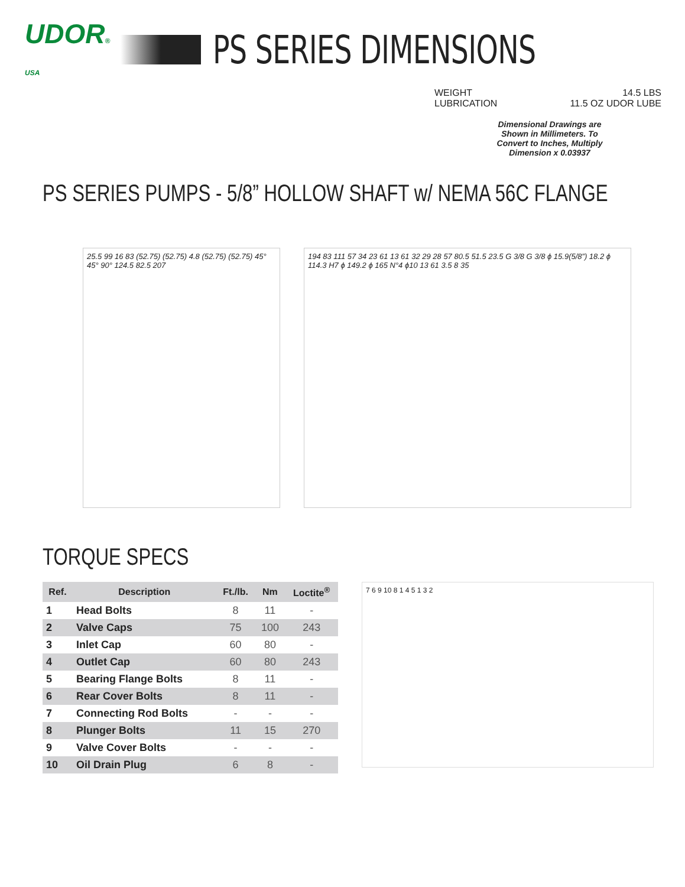UDOR® USA
PS SERIES DIMENSIONS
WEIGHT 14.5 LBS
LUBRICATION 11.5 OZ UDOR LUBE
Dimensional Drawings are Shown in Millimeters. To Convert to Inches, Multiply Dimension x 0.03937
PS SERIES PUMPS - 5/8” HOLLOW SHAFT w/ NEMA 56C FLANGE
25.5 99 16 83 (52.75) (52.75) 4.8 (52.75) (52.75) 45° 45° 90° 124.5 82.5 207
194 83 111 57 34 23 61 13 61 32 29 28 57 80.5 51.5 23.5 G 3/8 G 3/8 ϕ 15.9(5/8”) 18.2 ϕ 114.3 H7 ϕ 149.2 ϕ 165 N°4 ϕ10 13 61 3.5 8 35
TORQUE SPECS
| Ref. | Description | Ft./lb. | Nm | Loctite<sup>®</sup> |
| --- | --- | --- | --- | --- |
| 1 | Head Bolts | 8 | 11 | - |
| 2 | Valve Caps | 75 | 100 | 243 |
| 3 | Inlet Cap | 60 | 80 | - |
| 4 | Outlet Cap | 60 | 80 | 243 |
| 5 | Bearing Flange Bolts | 8 | 11 | - |
| 6 | Rear Cover Bolts | 8 | 11 | - |
| 7 | Connecting Rod Bolts | - | - | - |
| 8 | Plunger Bolts | 11 | 15 | 270 |
| 9 | Valve Cover Bolts | - | - | - |
| 10 | Oil Drain Plug | 6 | 8 | - |
7 6 9 10 8 1 4 5 1 3 2